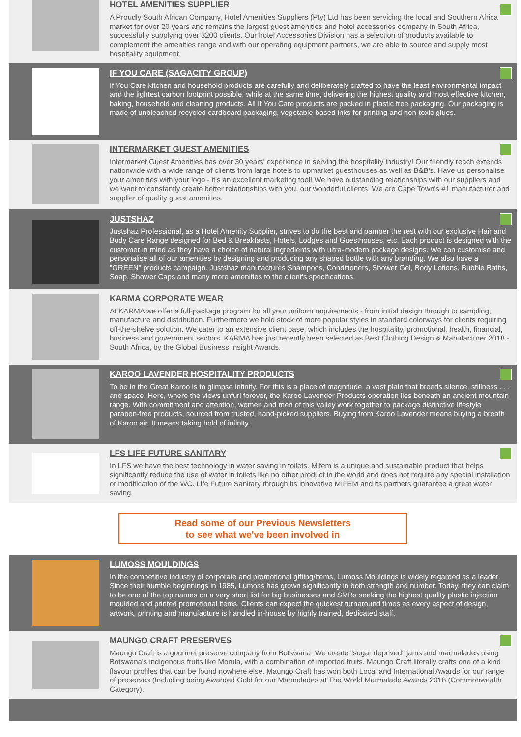HOTEL AMENITIES SUPPLIER
A Proudly South African Company, Hotel Amenities Suppliers (Pty) Ltd has been servicing the local and Southern Africa market for over 20 years and remains the largest guest amenities and hotel accessories company in South Africa, successfully supplying over 3200 clients. Our hotel Accessories Division has a selection of products available to complement the amenities range and with our operating equipment partners, we are able to source and supply most hospitality equipment.
IF YOU CARE (SAGACITY GROUP)
If You Care kitchen and household products are carefully and deliberately crafted to have the least environmental impact and the lightest carbon footprint possible, while at the same time, delivering the highest quality and most effective kitchen, baking, household and cleaning products. All If You Care products are packed in plastic free packaging. Our packaging is made of unbleached recycled cardboard packaging, vegetable-based inks for printing and non-toxic glues.
INTERMARKET GUEST AMENITIES
Intermarket Guest Amenities has over 30 years' experience in serving the hospitality industry! Our friendly reach extends nationwide with a wide range of clients from large hotels to upmarket guesthouses as well as B&B's. Have us personalise your amenities with your logo - it's an excellent marketing tool! We have outstanding relationships with our suppliers and we want to constantly create better relationships with you, our wonderful clients. We are Cape Town's #1 manufacturer and supplier of quality guest amenities.
JUSTSHAZ
Justshaz Professional, as a Hotel Amenity Supplier, strives to do the best and pamper the rest with our exclusive Hair and Body Care Range designed for Bed & Breakfasts, Hotels, Lodges and Guesthouses, etc. Each product is designed with the customer in mind as they have a choice of natural ingredients with ultra-modern package designs. We can customise and personalise all of our amenities by designing and producing any shaped bottle with any branding. We also have a "GREEN" products campaign. Justshaz manufactures Shampoos, Conditioners, Shower Gel, Body Lotions, Bubble Baths, Soap, Shower Caps and many more amenities to the client's specifications.
KARMA CORPORATE WEAR
At KARMA we offer a full-package program for all your uniform requirements - from initial design through to sampling, manufacture and distribution. Furthermore we hold stock of more popular styles in standard colorways for clients requiring off-the-shelve solution. We cater to an extensive client base, which includes the hospitality, promotional, health, financial, business and government sectors. KARMA has just recently been selected as Best Clothing Design & Manufacturer 2018 - South Africa, by the Global Business Insight Awards.
KAROO LAVENDER HOSPITALITY PRODUCTS
To be in the Great Karoo is to glimpse infinity. For this is a place of magnitude, a vast plain that breeds silence, stillness . . . and space. Here, where the views unfurl forever, the Karoo Lavender Products operation lies beneath an ancient mountain range. With commitment and attention, women and men of this valley work together to package distinctive lifestyle paraben-free products, sourced from trusted, hand-picked suppliers. Buying from Karoo Lavender means buying a breath of Karoo air. It means taking hold of infinity.
LFS LIFE FUTURE SANITARY
In LFS we have the best technology in water saving in toilets. Mifem is a unique and sustainable product that helps significantly reduce the use of water in toilets like no other product in the world and does not require any special installation or modification of the WC. Life Future Sanitary through its innovative MIFEM and its partners guarantee a great water saving.
Read some of our Previous Newsletters
to see what we've been involved in
LUMOSS MOULDINGS
In the competitive industry of corporate and promotional gifting/items, Lumoss Mouldings is widely regarded as a leader. Since their humble beginnings in 1985, Lumoss has grown significantly in both strength and number. Today, they can claim to be one of the top names on a very short list for big businesses and SMBs seeking the highest quality plastic injection moulded and printed promotional items. Clients can expect the quickest turnaround times as every aspect of design, artwork, printing and manufacture is handled in-house by highly trained, dedicated staff.
MAUNGO CRAFT PRESERVES
Maungo Craft is a gourmet preserve company from Botswana. We create "sugar deprived" jams and marmalades using Botswana's indigenous fruits like Morula, with a combination of imported fruits. Maungo Craft literally crafts one of a kind flavour profiles that can be found nowhere else. Maungo Craft has won both Local and International Awards for our range of preserves (Including being Awarded Gold for our Marmalades at The World Marmalade Awards 2018 (Commonwealth Category).